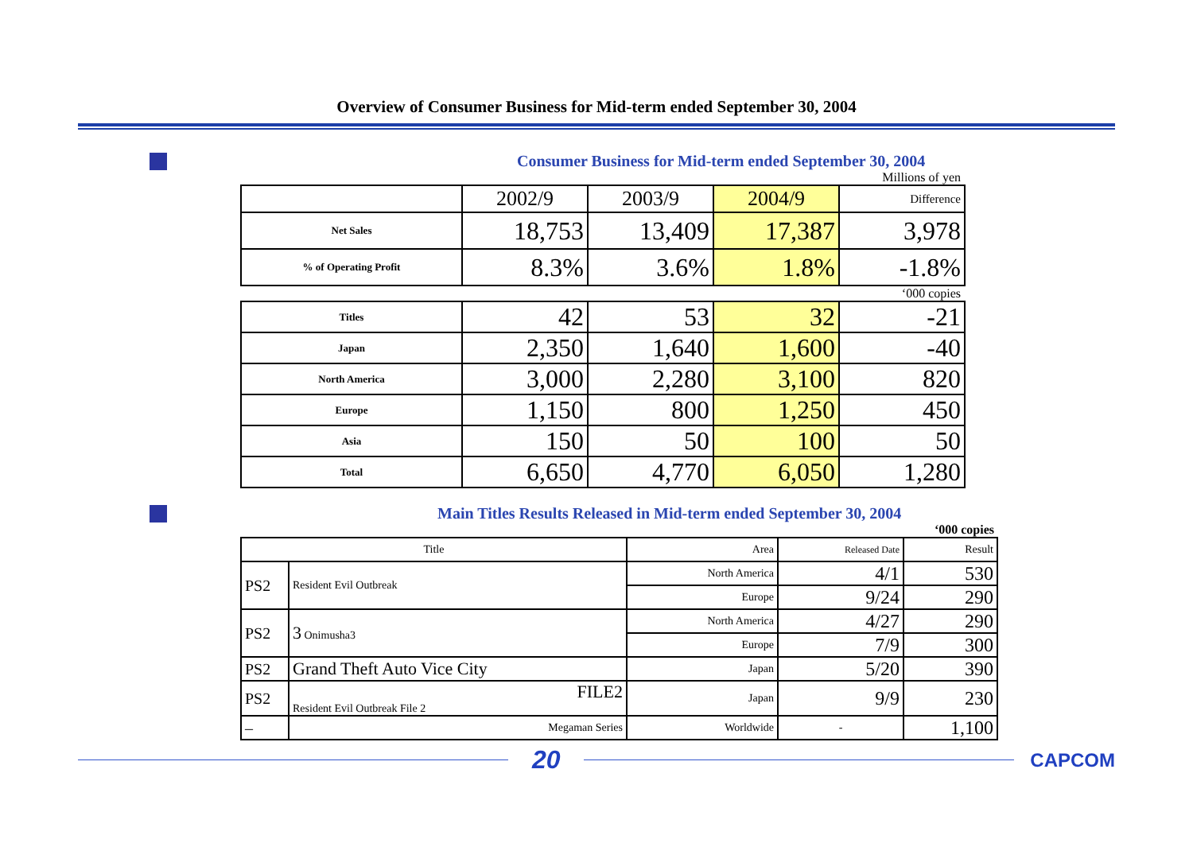Overview of Consumer Business for Mid-term ended September 30, 2004
Consumer Business for Mid-term ended September 30, 2004
Millions of yen
| | 2002/9 | 2003/9 | 2004/9 | Difference |
| --- | --- | --- | --- | --- |
| Net Sales | 18,753 | 13,409 | 17,387 | 3,978 |
| % of Operating Profit | 8.3% | 3.6% | 1.8% | -1.8% |
‘000 copies
| Titles | 42 | 53 | 32 | -21 |
| Japan | 2,350 | 1,640 | 1,600 | -40 |
| North America | 3,000 | 2,280 | 3,100 | 820 |
| Europe | 1,150 | 800 | 1,250 | 450 |
| Asia | 150 | 50 | 100 | 50 |
| Total | 6,650 | 4,770 | 6,050 | 1,280 |
Main Titles Results Released in Mid-term ended September 30, 2004
‘000 copies
| Title | | Area | Released Date | Result |
| PS2 | Resident Evil Outbreak | North America | 4/1 | 530 |
| | | Europe | 9/24 | 290 |
| PS2 | 3 Onimusha3 | North America | 4/27 | 290 |
| | | Europe | 7/9 | 300 |
| PS2 | Grand Theft Auto Vice City | Japan | 5/20 | 390 |
| PS2 | FILE2 Resident Evil Outbreak File 2 | Japan | 9/9 | 230 |
| – | Megaman Series | Worldwide | - | 1,100 |
20
CAPCOM